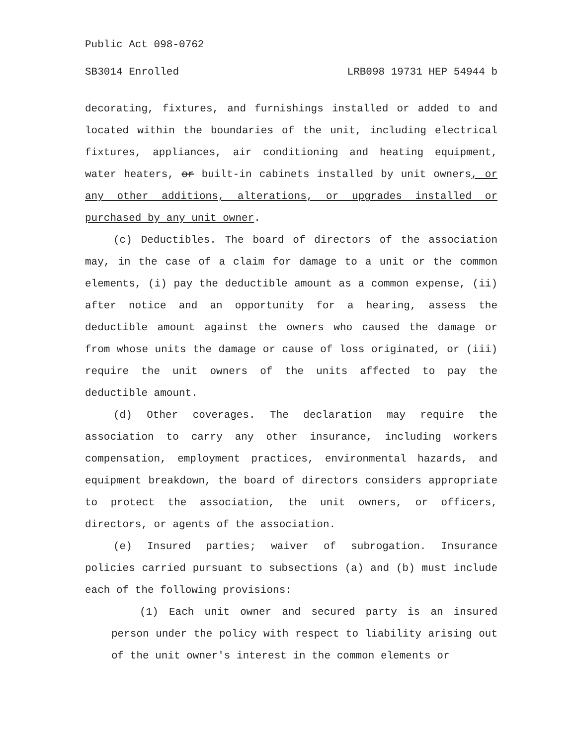Public Act 098-0762
SB3014 Enrolled LRB098 19731 HEP 54944 b
decorating, fixtures, and furnishings installed or added to and located within the boundaries of the unit, including electrical fixtures, appliances, air conditioning and heating equipment, water heaters, or built-in cabinets installed by unit owners, or any other additions, alterations, or upgrades installed or purchased by any unit owner.
(c) Deductibles. The board of directors of the association may, in the case of a claim for damage to a unit or the common elements, (i) pay the deductible amount as a common expense, (ii) after notice and an opportunity for a hearing, assess the deductible amount against the owners who caused the damage or from whose units the damage or cause of loss originated, or (iii) require the unit owners of the units affected to pay the deductible amount.
(d) Other coverages. The declaration may require the association to carry any other insurance, including workers compensation, employment practices, environmental hazards, and equipment breakdown, the board of directors considers appropriate to protect the association, the unit owners, or officers, directors, or agents of the association.
(e) Insured parties; waiver of subrogation. Insurance policies carried pursuant to subsections (a) and (b) must include each of the following provisions:
(1) Each unit owner and secured party is an insured person under the policy with respect to liability arising out of the unit owner's interest in the common elements or